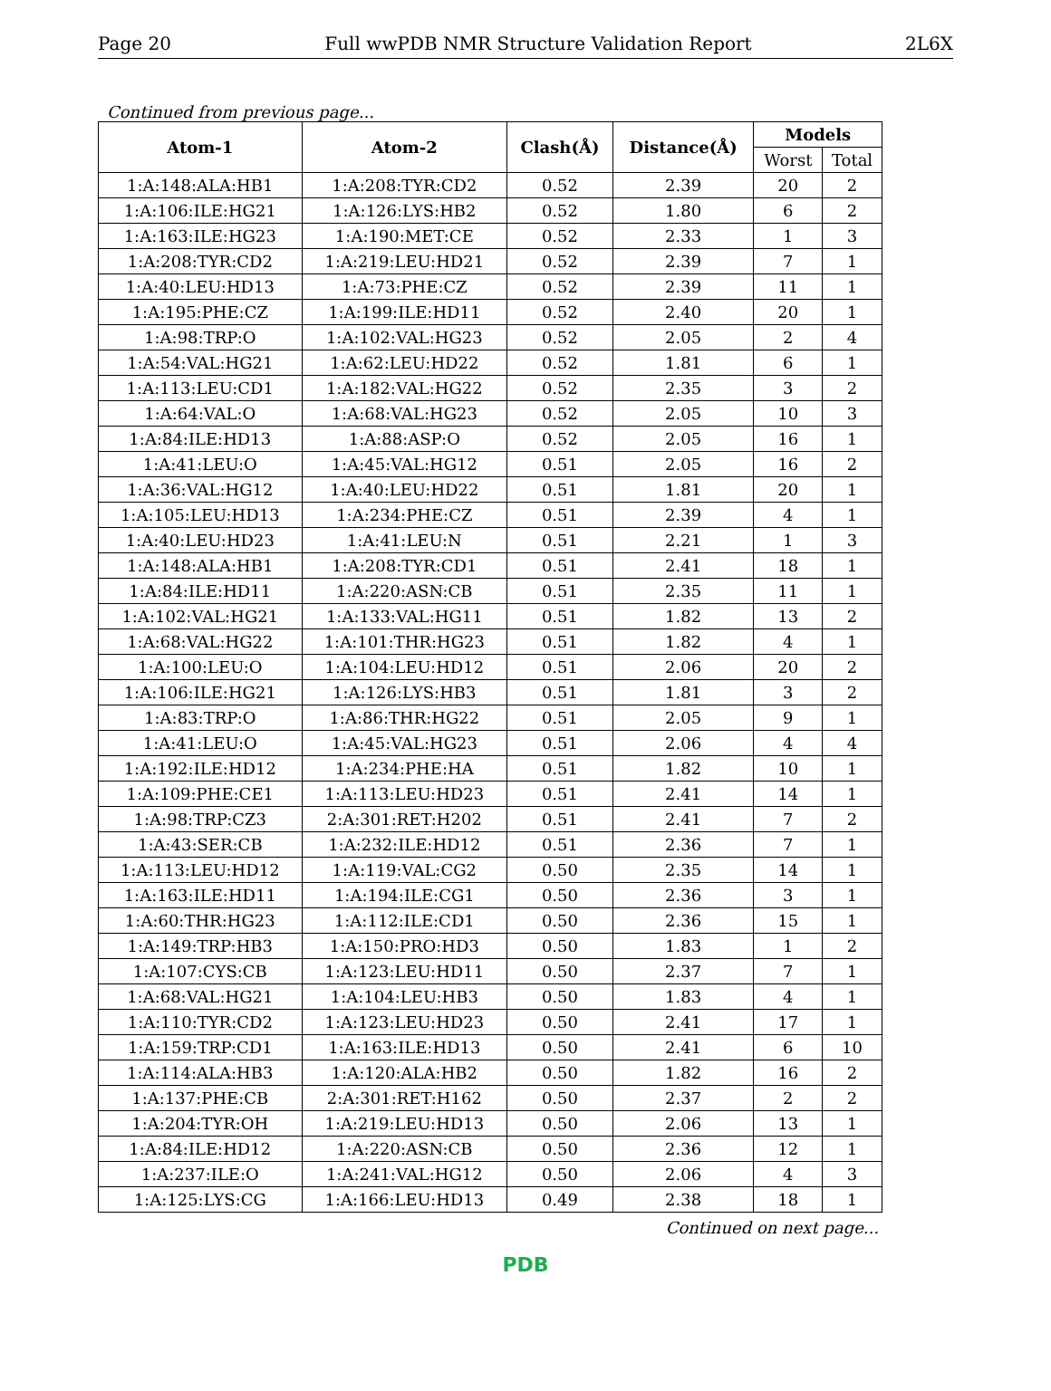Page 20 Full wwPDB NMR Structure Validation Report 2L6X
Continued from previous page...
| Atom-1 | Atom-2 | Clash(Å) | Distance(Å) | Models | |
| --- | --- | --- | --- | --- | --- |
| | | | | Worst | Total |
| 1:A:148:ALA:HB1 | 1:A:208:TYR:CD2 | 0.52 | 2.39 | 20 | 2 |
| 1:A:106:ILE:HG21 | 1:A:126:LYS:HB2 | 0.52 | 1.80 | 6 | 2 |
| 1:A:163:ILE:HG23 | 1:A:190:MET:CE | 0.52 | 2.33 | 1 | 3 |
| 1:A:208:TYR:CD2 | 1:A:219:LEU:HD21 | 0.52 | 2.39 | 7 | 1 |
| 1:A:40:LEU:HD13 | 1:A:73:PHE:CZ | 0.52 | 2.39 | 11 | 1 |
| 1:A:195:PHE:CZ | 1:A:199:ILE:HD11 | 0.52 | 2.40 | 20 | 1 |
| 1:A:98:TRP:O | 1:A:102:VAL:HG23 | 0.52 | 2.05 | 2 | 4 |
| 1:A:54:VAL:HG21 | 1:A:62:LEU:HD22 | 0.52 | 1.81 | 6 | 1 |
| 1:A:113:LEU:CD1 | 1:A:182:VAL:HG22 | 0.52 | 2.35 | 3 | 2 |
| 1:A:64:VAL:O | 1:A:68:VAL:HG23 | 0.52 | 2.05 | 10 | 3 |
| 1:A:84:ILE:HD13 | 1:A:88:ASP:O | 0.52 | 2.05 | 16 | 1 |
| 1:A:41:LEU:O | 1:A:45:VAL:HG12 | 0.51 | 2.05 | 16 | 2 |
| 1:A:36:VAL:HG12 | 1:A:40:LEU:HD22 | 0.51 | 1.81 | 20 | 1 |
| 1:A:105:LEU:HD13 | 1:A:234:PHE:CZ | 0.51 | 2.39 | 4 | 1 |
| 1:A:40:LEU:HD23 | 1:A:41:LEU:N | 0.51 | 2.21 | 1 | 3 |
| 1:A:148:ALA:HB1 | 1:A:208:TYR:CD1 | 0.51 | 2.41 | 18 | 1 |
| 1:A:84:ILE:HD11 | 1:A:220:ASN:CB | 0.51 | 2.35 | 11 | 1 |
| 1:A:102:VAL:HG21 | 1:A:133:VAL:HG11 | 0.51 | 1.82 | 13 | 2 |
| 1:A:68:VAL:HG22 | 1:A:101:THR:HG23 | 0.51 | 1.82 | 4 | 1 |
| 1:A:100:LEU:O | 1:A:104:LEU:HD12 | 0.51 | 2.06 | 20 | 2 |
| 1:A:106:ILE:HG21 | 1:A:126:LYS:HB3 | 0.51 | 1.81 | 3 | 2 |
| 1:A:83:TRP:O | 1:A:86:THR:HG22 | 0.51 | 2.05 | 9 | 1 |
| 1:A:41:LEU:O | 1:A:45:VAL:HG23 | 0.51 | 2.06 | 4 | 4 |
| 1:A:192:ILE:HD12 | 1:A:234:PHE:HA | 0.51 | 1.82 | 10 | 1 |
| 1:A:109:PHE:CE1 | 1:A:113:LEU:HD23 | 0.51 | 2.41 | 14 | 1 |
| 1:A:98:TRP:CZ3 | 2:A:301:RET:H202 | 0.51 | 2.41 | 7 | 2 |
| 1:A:43:SER:CB | 1:A:232:ILE:HD12 | 0.51 | 2.36 | 7 | 1 |
| 1:A:113:LEU:HD12 | 1:A:119:VAL:CG2 | 0.50 | 2.35 | 14 | 1 |
| 1:A:163:ILE:HD11 | 1:A:194:ILE:CG1 | 0.50 | 2.36 | 3 | 1 |
| 1:A:60:THR:HG23 | 1:A:112:ILE:CD1 | 0.50 | 2.36 | 15 | 1 |
| 1:A:149:TRP:HB3 | 1:A:150:PRO:HD3 | 0.50 | 1.83 | 1 | 2 |
| 1:A:107:CYS:CB | 1:A:123:LEU:HD11 | 0.50 | 2.37 | 7 | 1 |
| 1:A:68:VAL:HG21 | 1:A:104:LEU:HB3 | 0.50 | 1.83 | 4 | 1 |
| 1:A:110:TYR:CD2 | 1:A:123:LEU:HD23 | 0.50 | 2.41 | 17 | 1 |
| 1:A:159:TRP:CD1 | 1:A:163:ILE:HD13 | 0.50 | 2.41 | 6 | 10 |
| 1:A:114:ALA:HB3 | 1:A:120:ALA:HB2 | 0.50 | 1.82 | 16 | 2 |
| 1:A:137:PHE:CB | 2:A:301:RET:H162 | 0.50 | 2.37 | 2 | 2 |
| 1:A:204:TYR:OH | 1:A:219:LEU:HD13 | 0.50 | 2.06 | 13 | 1 |
| 1:A:84:ILE:HD12 | 1:A:220:ASN:CB | 0.50 | 2.36 | 12 | 1 |
| 1:A:237:ILE:O | 1:A:241:VAL:HG12 | 0.50 | 2.06 | 4 | 3 |
| 1:A:125:LYS:CG | 1:A:166:LEU:HD13 | 0.49 | 2.38 | 18 | 1 |
Continued on next page...
PDB